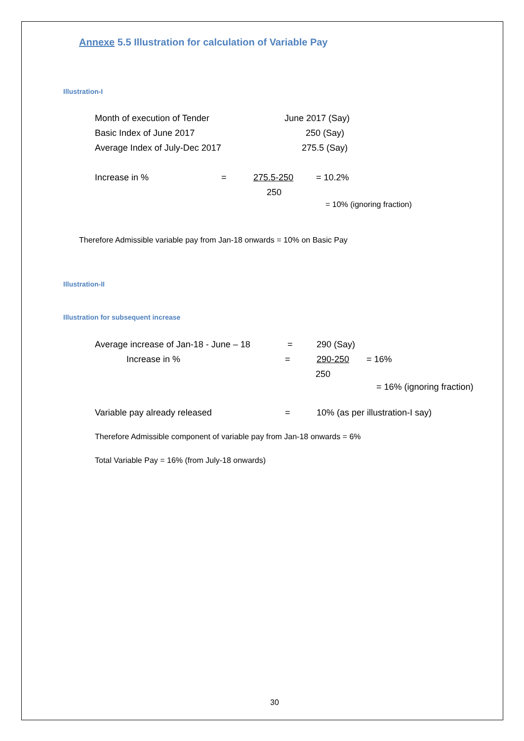Annexe 5.5 Illustration for calculation of Variable Pay
Illustration-I
Month of execution of Tender June 2017 (Say)
Basic Index of June 2017 250 (Say)
Average Index of July-Dec 2017 275.5 (Say)
Increase in % = 275.5-250 = 10.2%
250
= 10% (ignoring fraction)
Therefore Admissible variable pay from Jan-18 onwards = 10% on Basic Pay
Illustration-II
Illustration for subsequent increase
Average increase of Jan-18 - June – 18 = 290 (Say)
Increase in % = 290-250 = 16%
250
= 16% (ignoring fraction)
Variable pay already released = 10% (as per illustration-I say)
Therefore Admissible component of variable pay from Jan-18 onwards = 6%
Total Variable Pay = 16% (from July-18 onwards)
30